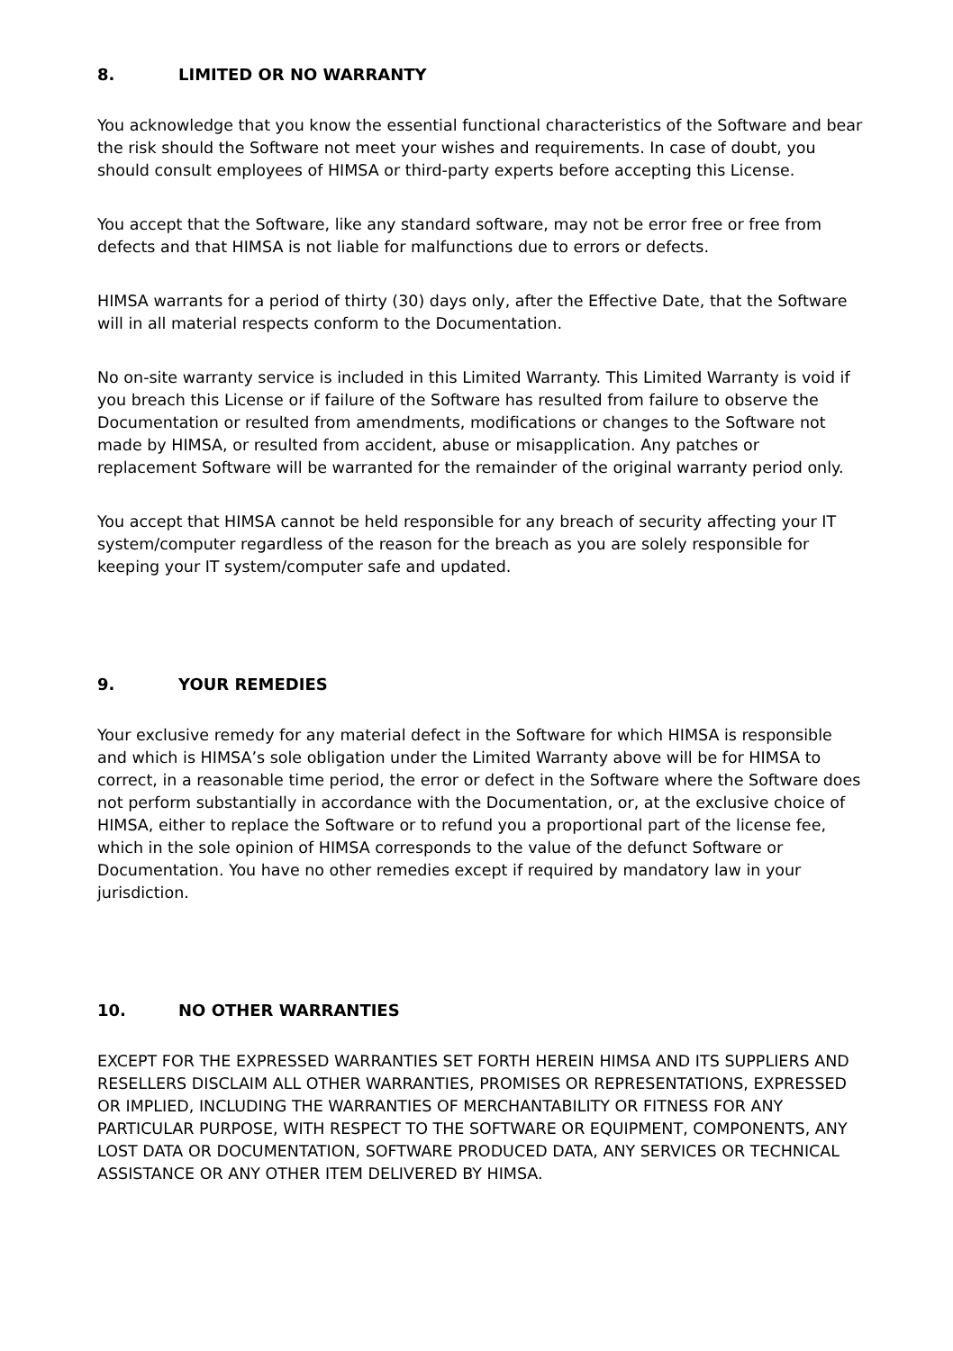8. LIMITED OR NO WARRANTY
You acknowledge that you know the essential functional characteristics of the Software and bear the risk should the Software not meet your wishes and requirements. In case of doubt, you should consult employees of HIMSA or third-party experts before accepting this License.
You accept that the Software, like any standard software, may not be error free or free from defects and that HIMSA is not liable for malfunctions due to errors or defects.
HIMSA warrants for a period of thirty (30) days only, after the Effective Date, that the Software will in all material respects conform to the Documentation.
No on-site warranty service is included in this Limited Warranty. This Limited Warranty is void if you breach this License or if failure of the Software has resulted from failure to observe the Documentation or resulted from amendments, modifications or changes to the Software not made by HIMSA, or resulted from accident, abuse or misapplication. Any patches or replacement Software will be warranted for the remainder of the original warranty period only.
You accept that HIMSA cannot be held responsible for any breach of security affecting your IT system/computer regardless of the reason for the breach as you are solely responsible for keeping your IT system/computer safe and updated.
9. YOUR REMEDIES
Your exclusive remedy for any material defect in the Software for which HIMSA is responsible and which is HIMSA’s sole obligation under the Limited Warranty above will be for HIMSA to correct, in a reasonable time period, the error or defect in the Software where the Software does not perform substantially in accordance with the Documentation, or, at the exclusive choice of HIMSA, either to replace the Software or to refund you a proportional part of the license fee, which in the sole opinion of HIMSA corresponds to the value of the defunct Software or Documentation. You have no other remedies except if required by mandatory law in your jurisdiction.
10. NO OTHER WARRANTIES
EXCEPT FOR THE EXPRESSED WARRANTIES SET FORTH HEREIN HIMSA AND ITS SUPPLIERS AND RESELLERS DISCLAIM ALL OTHER WARRANTIES, PROMISES OR REPRESENTATIONS, EXPRESSED OR IMPLIED, INCLUDING THE WARRANTIES OF MERCHANTABILITY OR FITNESS FOR ANY PARTICULAR PURPOSE, WITH RESPECT TO THE SOFTWARE OR EQUIPMENT, COMPONENTS, ANY LOST DATA OR DOCUMENTATION, SOFTWARE PRODUCED DATA, ANY SERVICES OR TECHNICAL ASSISTANCE OR ANY OTHER ITEM DELIVERED BY HIMSA.